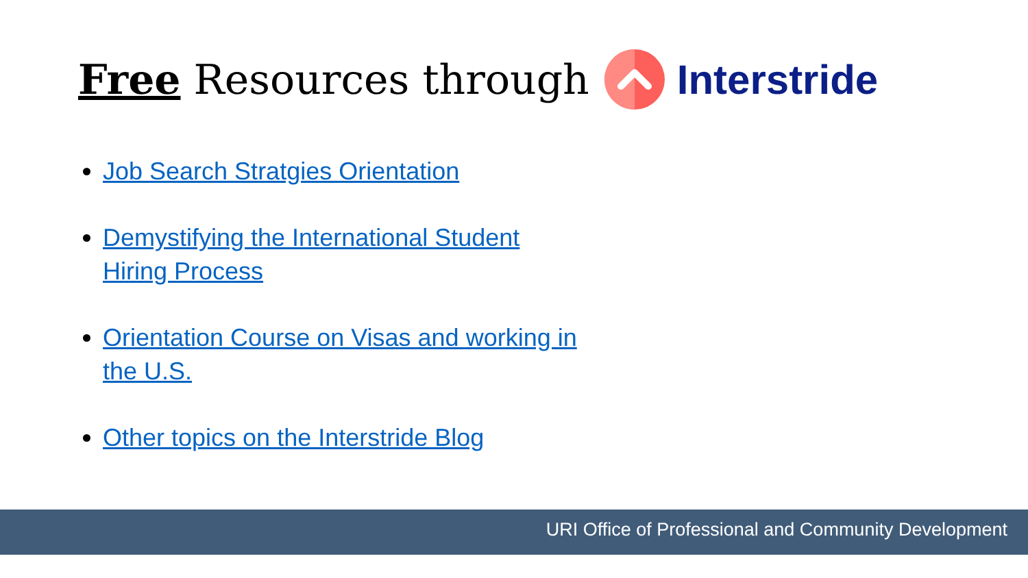Free Resources through Interstride
Job Search Stratgies Orientation
Demystifying the International Student Hiring Process
Orientation Course on Visas and working in the U.S.
Other topics on the Interstride Blog
URI Office of Professional and Community Development